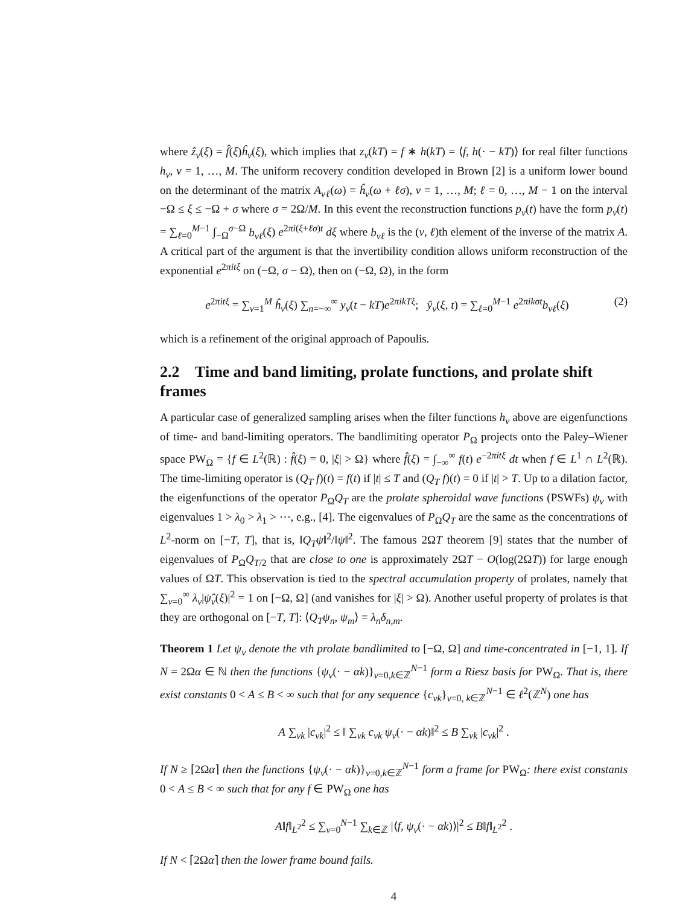where ẑ<sub>ν</sub>(ξ) = f̂(ξ)ĥ<sub>ν</sub>(ξ), which implies that z<sub>ν</sub>(kT) = f ∗ h(kT) = ⟨f, h(· − kT)⟩ for real filter functions h<sub>ν</sub>, ν = 1, …, M. The uniform recovery condition developed in Brown [2] is a uniform lower bound on the determinant of the matrix A<sub>νℓ</sub>(ω) = ĥ<sub>ν</sub>(ω + ℓσ), ν = 1, …, M; ℓ = 0, …, M − 1 on the interval −Ω ≤ ξ ≤ −Ω + σ where σ = 2Ω/M. In this event the reconstruction functions p<sub>ν</sub>(t) have the form p<sub>ν</sub>(t) = ∑<sub>ℓ=0</sub><sup>M−1</sup> ∫<sub>−Ω</sub><sup>σ−Ω</sup> b<sub>νℓ</sub>(ξ) e<sup>2πi(ξ+ℓσ)t</sup> dξ where b<sub>νℓ</sub> is the (ν, ℓ)th element of the inverse of the matrix A. A critical part of the argument is that the invertibility condition allows uniform reconstruction of the exponential e<sup>2πitξ</sup> on (−Ω, σ − Ω), then on (−Ω, Ω), in the form
(2) e<sup>2πitξ</sup> = ∑<sub>ν=1</sub><sup>M</sup> ĥ<sub>ν</sub>(ξ) ∑<sub>n=−∞</sub><sup>∞</sup> y<sub>ν</sub>(t − kT)e<sup>2πikTξ</sup>; ŷ<sub>ν</sub>(ξ, t) = ∑<sub>ℓ=0</sub><sup>M−1</sup> e<sup>2πikσt</sup>b<sub>νℓ</sub>(ξ)
which is a refinement of the original approach of Papoulis.
2.2 Time and band limiting, prolate functions, and prolate shift frames
A particular case of generalized sampling arises when the filter functions h<sub>ν</sub> above are eigenfunctions of time- and band-limiting operators. The bandlimiting operator P<sub>Ω</sub> projects onto the Paley–Wiener space PW<sub>Ω</sub> = {f ∈ L<sup>2</sup>(ℝ) : f̂(ξ) = 0, |ξ| > Ω} where f̂(ξ) = ∫<sub>−∞</sub><sup>∞</sup> f(t) e<sup>−2πitξ</sup> dt when f ∈ L<sup>1</sup> ∩ L<sup>2</sup>(ℝ). The time-limiting operator is (Q<sub>T</sub> f)(t) = f(t) if |t| ≤ T and (Q<sub>T</sub> f)(t) = 0 if |t| > T. Up to a dilation factor, the eigenfunctions of the operator P<sub>Ω</sub>Q<sub>T</sub> are the prolate spheroidal wave functions (PSWFs) ψ<sub>ν</sub> with eigenvalues 1 > λ<sub>0</sub> > λ<sub>1</sub> > ⋯, e.g., [4]. The eigenvalues of P<sub>Ω</sub>Q<sub>T</sub> are the same as the concentrations of L<sup>2</sup>-norm on [−T, T], that is, ‖Q<sub>T</sub>ψ‖<sup>2</sup>/‖ψ‖<sup>2</sup>. The famous 2ΩT theorem [9] states that the number of eigenvalues of P<sub>Ω</sub>Q<sub>T/2</sub> that are close to one is approximately 2ΩT − O(log(2ΩT)) for large enough values of ΩT. This observation is tied to the spectral accumulation property of prolates, namely that ∑<sub>ν=0</sub><sup>∞</sup> λ<sub>ν</sub>|ψ̂<sub>ν</sub>(ξ)|<sup>2</sup> = 1 on [−Ω, Ω] (and vanishes for |ξ| > Ω). Another useful property of prolates is that they are orthogonal on [−T, T]: ⟨Q<sub>T</sub>ψ<sub>n</sub>, ψ<sub>m</sub>⟩ = λ<sub>n</sub>δ<sub>n,m</sub>.
Theorem 1 Let ψ<sub>ν</sub> denote the νth prolate bandlimited to [−Ω, Ω] and time-concentrated in [−1, 1]. If N = 2Ωα ∈ ℕ then the functions {ψ<sub>ν</sub>(· − αk)}<sub>ν=0,k∈ℤ</sub><sup>N−1</sup> form a Riesz basis for PW<sub>Ω</sub>. That is, there exist constants 0 < A ≤ B < ∞ such that for any sequence {c<sub>νk</sub>}<sub>ν=0, k∈ℤ</sub><sup>N−1</sup> ∈ ℓ<sup>2</sup>(ℤ<sup>N</sup>) one has
A ∑<sub>νk</sub> |c<sub>νk</sub>|<sup>2</sup> ≤ ‖ ∑<sub>νk</sub> c<sub>νk</sub> ψ<sub>ν</sub>(· − αk)‖<sup>2</sup> ≤ B ∑<sub>νk</sub> |c<sub>νk</sub>|<sup>2</sup> .
If N ≥ ⌈2Ωα⌉ then the functions {ψ<sub>ν</sub>(· − αk)}<sub>ν=0,k∈ℤ</sub><sup>N−1</sup> form a frame for PW<sub>Ω</sub>: there exist constants 0 < A ≤ B < ∞ such that for any f ∈ PW<sub>Ω</sub> one has
A‖f‖<sub>L<sup>2</sup></sub><sup>2</sup> ≤ ∑<sub>ν=0</sub><sup>N−1</sup> ∑<sub>k∈ℤ</sub> |⟨f, ψ<sub>ν</sub>(· − αk)⟩|<sup>2</sup> ≤ B‖f‖<sub>L<sup>2</sup></sub><sup>2</sup> .
If N < ⌈2Ωα⌉ then the lower frame bound fails.
4